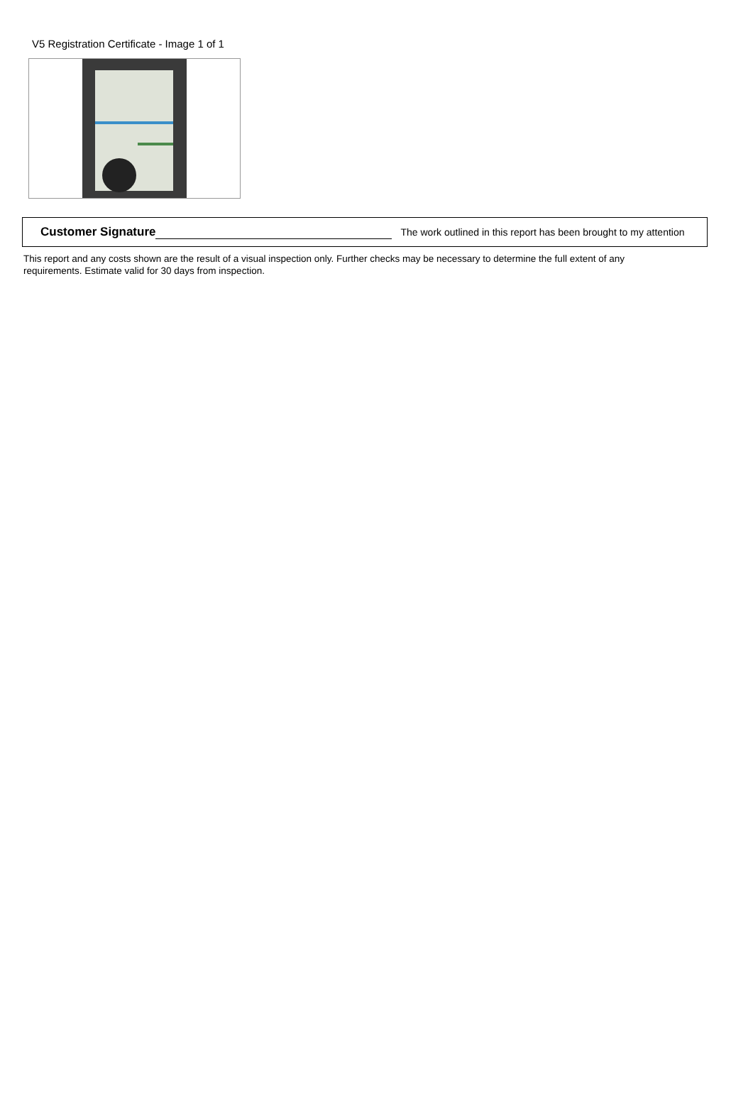V5 Registration Certificate - Image 1 of 1
Customer Signature The work outlined in this report has been brought to my attention
This report and any costs shown are the result of a visual inspection only. Further checks may be necessary to determine the full extent of any requirements. Estimate valid for 30 days from inspection.